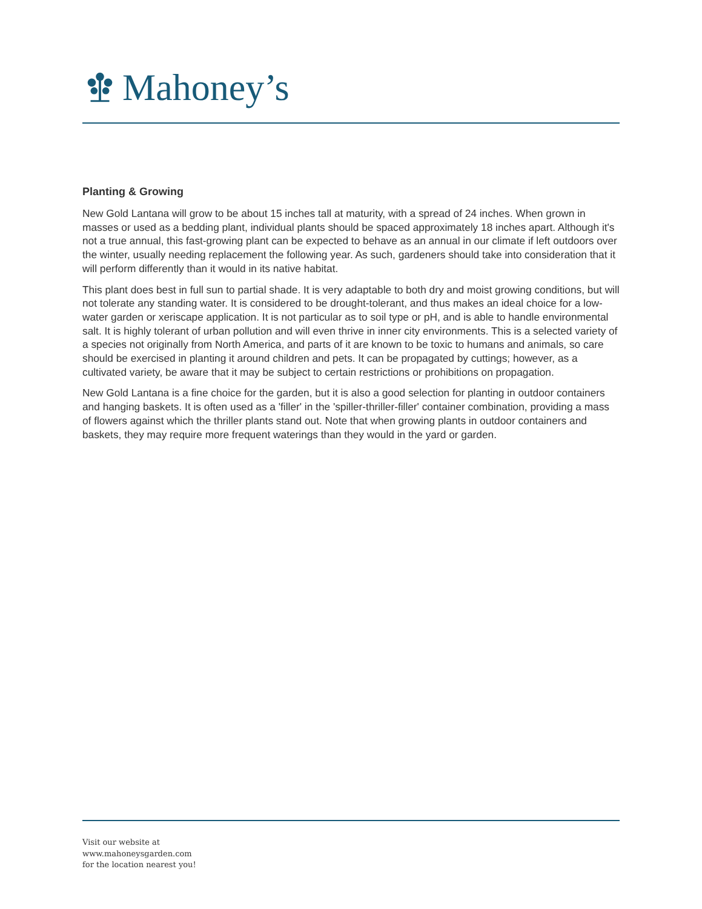Mahoney’s
Planting & Growing
New Gold Lantana will grow to be about 15 inches tall at maturity, with a spread of 24 inches. When grown in masses or used as a bedding plant, individual plants should be spaced approximately 18 inches apart. Although it's not a true annual, this fast-growing plant can be expected to behave as an annual in our climate if left outdoors over the winter, usually needing replacement the following year. As such, gardeners should take into consideration that it will perform differently than it would in its native habitat.
This plant does best in full sun to partial shade. It is very adaptable to both dry and moist growing conditions, but will not tolerate any standing water. It is considered to be drought-tolerant, and thus makes an ideal choice for a low-water garden or xeriscape application. It is not particular as to soil type or pH, and is able to handle environmental salt. It is highly tolerant of urban pollution and will even thrive in inner city environments. This is a selected variety of a species not originally from North America, and parts of it are known to be toxic to humans and animals, so care should be exercised in planting it around children and pets. It can be propagated by cuttings; however, as a cultivated variety, be aware that it may be subject to certain restrictions or prohibitions on propagation.
New Gold Lantana is a fine choice for the garden, but it is also a good selection for planting in outdoor containers and hanging baskets. It is often used as a 'filler' in the 'spiller-thriller-filler' container combination, providing a mass of flowers against which the thriller plants stand out. Note that when growing plants in outdoor containers and baskets, they may require more frequent waterings than they would in the yard or garden.
Visit our website at
www.mahoneysgarden.com
for the location nearest you!